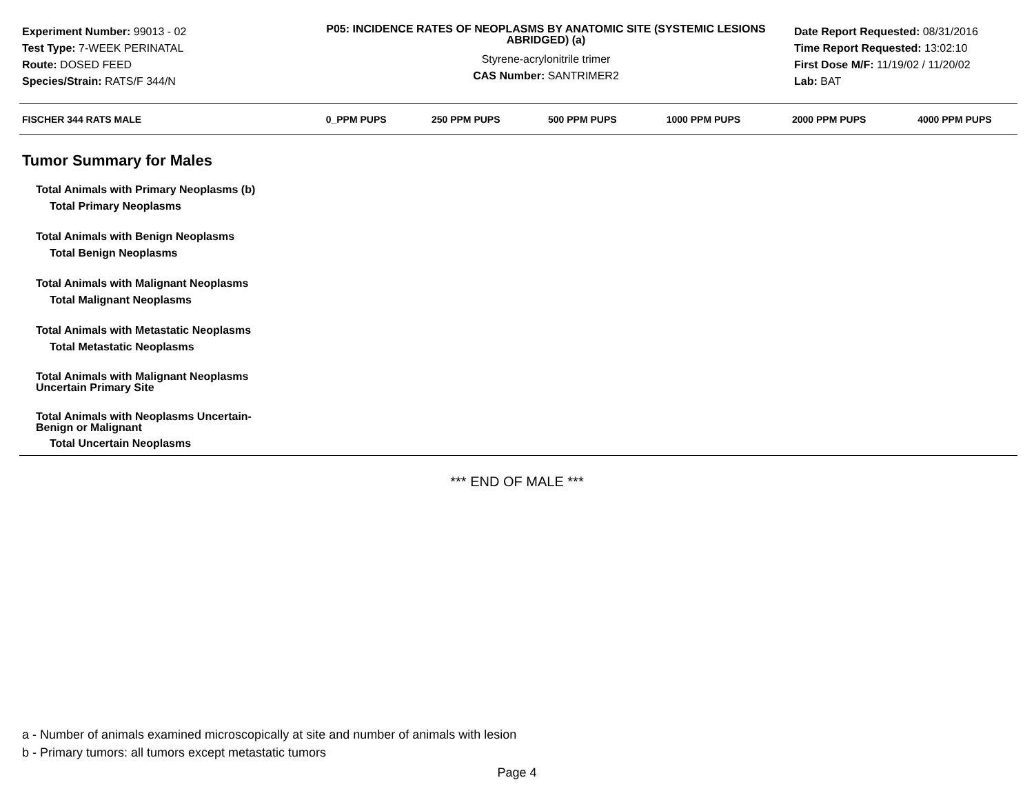Experiment Number: 99013 - 02
Test Type: 7-WEEK PERINATAL
Route: DOSED FEED
Species/Strain: RATS/F 344/N
P05: INCIDENCE RATES OF NEOPLASMS BY ANATOMIC SITE (SYSTEMIC LESIONS ABRIDGED) (a)
Styrene-acrylonitrile trimer
CAS Number: SANTRIMER2
Date Report Requested: 08/31/2016
Time Report Requested: 13:02:10
First Dose M/F: 11/19/02 / 11/20/02
Lab: BAT
| FISCHER 344 RATS MALE | 0_PPM PUPS | 250 PPM PUPS | 500 PPM PUPS | 1000 PPM PUPS | 2000 PPM PUPS | 4000 PPM PUPS |
| --- | --- | --- | --- | --- | --- | --- |
| Tumor Summary for Males | | | | | | |
| Total Animals with Primary Neoplasms (b) | | | | | | |
| Total Primary Neoplasms | | | | | | |
| Total Animals with Benign Neoplasms | | | | | | |
| Total Benign Neoplasms | | | | | | |
| Total Animals with Malignant Neoplasms | | | | | | |
| Total Malignant Neoplasms | | | | | | |
| Total Animals with Metastatic Neoplasms | | | | | | |
| Total Metastatic Neoplasms | | | | | | |
| Total Animals with Malignant Neoplasms Uncertain Primary Site | | | | | | |
| Total Animals with Neoplasms Uncertain- Benign or Malignant | | | | | | |
| Total Uncertain Neoplasms | | | | | | |
*** END OF MALE ***
a - Number of animals examined microscopically at site and number of animals with lesion
b - Primary tumors: all tumors except metastatic tumors
Page 4